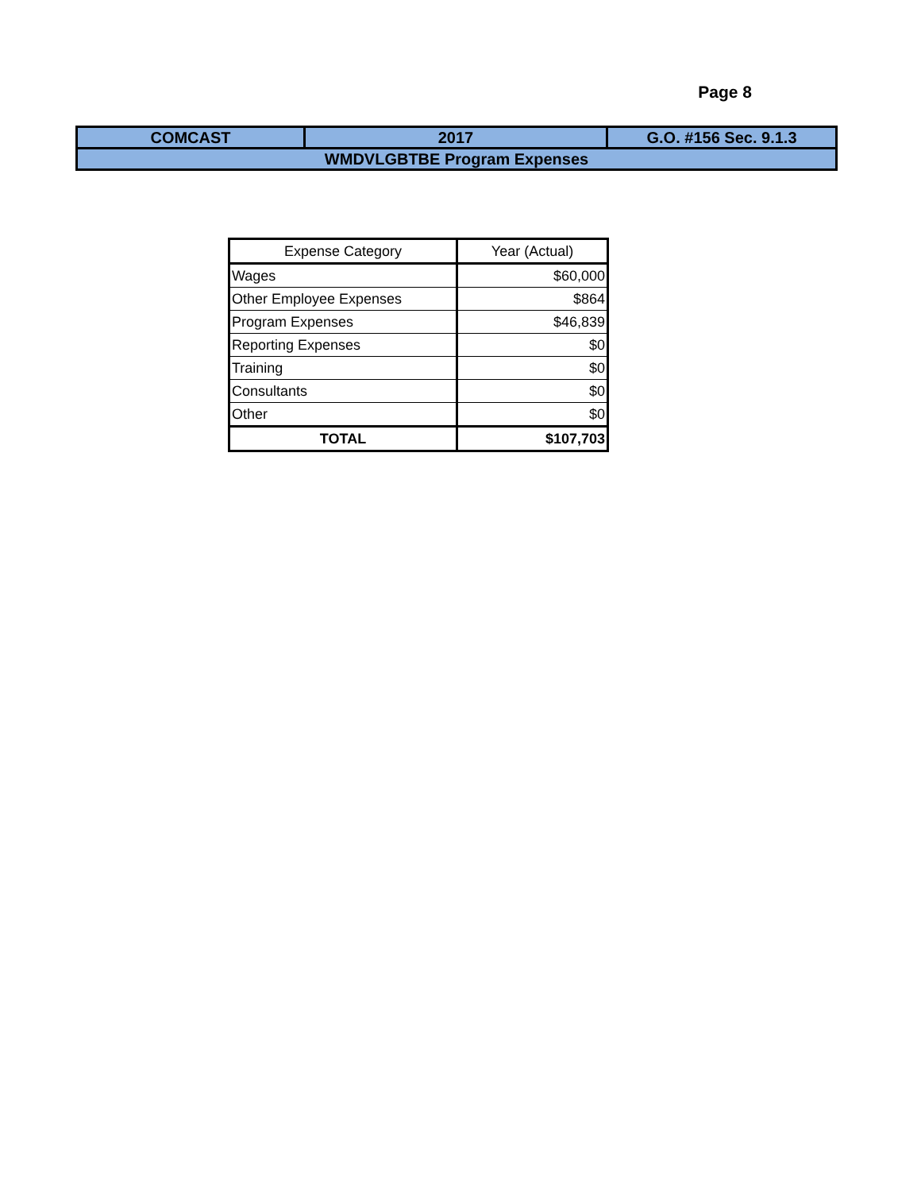Page 8
| COMCAST | 2017 | G.O. #156 Sec. 9.1.3 |
| WMDVLGBTBE Program Expenses | | |
| Expense Category | Year (Actual) |
| --- | --- |
| Wages | $60,000 |
| Other Employee Expenses | $864 |
| Program Expenses | $46,839 |
| Reporting Expenses | $0 |
| Training | $0 |
| Consultants | $0 |
| Other | $0 |
| TOTAL | $107,703 |